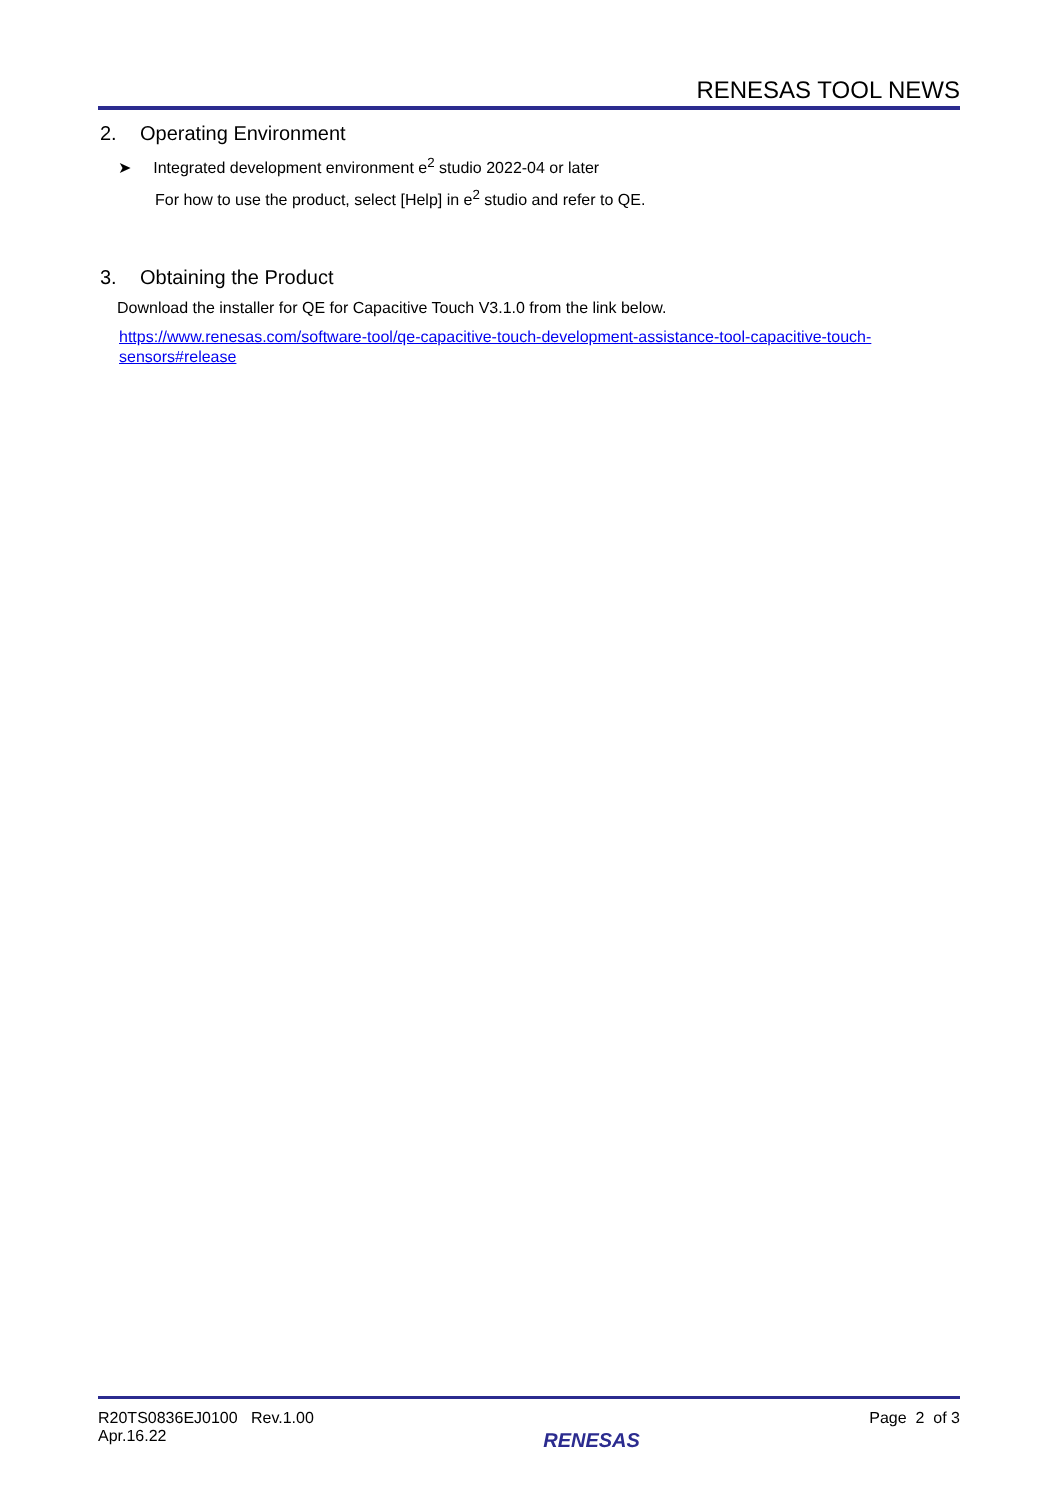RENESAS TOOL NEWS
2. Operating Environment
➤ Integrated development environment e<sup>2</sup> studio 2022-04 or later
For how to use the product, select [Help] in e<sup>2</sup> studio and refer to QE.
3. Obtaining the Product
Download the installer for QE for Capacitive Touch V3.1.0 from the link below.
https://www.renesas.com/software-tool/qe-capacitive-touch-development-assistance-tool-capacitive-touch-sensors#release
R20TS0836EJ0100 Rev.1.00
Apr.16.22
RENESAS
Page 2 of 3